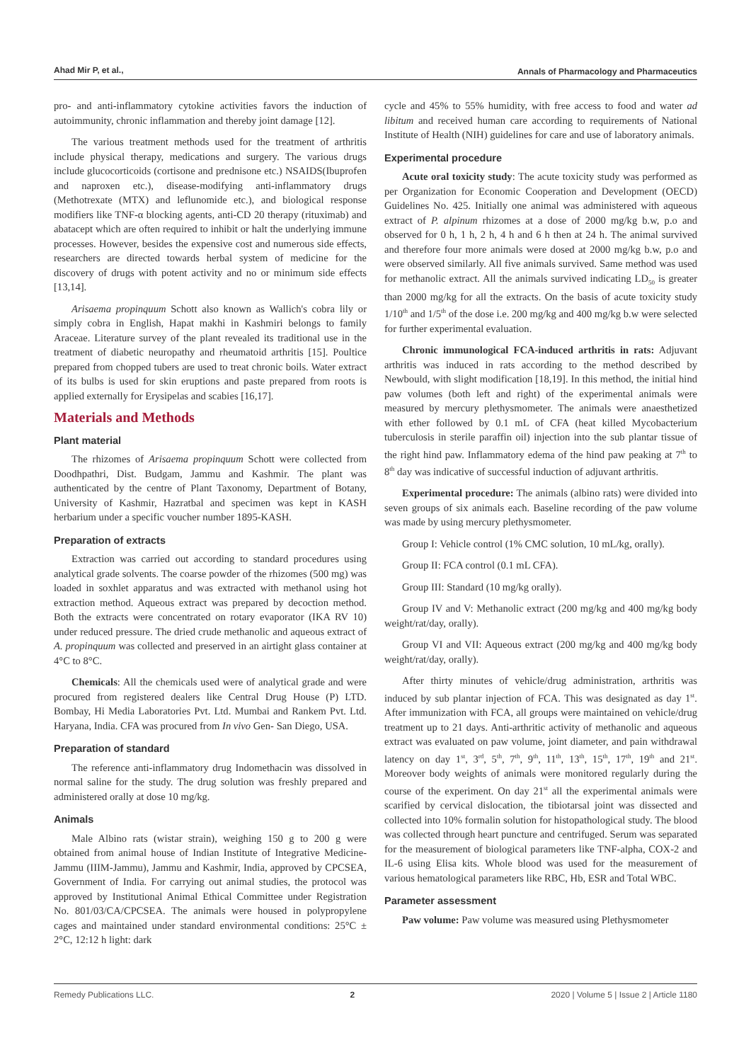Ahad Mir P, et al., Annals of Pharmacology and Pharmaceutics
pro- and anti-inflammatory cytokine activities favors the induction of autoimmunity, chronic inflammation and thereby joint damage [12].
The various treatment methods used for the treatment of arthritis include physical therapy, medications and surgery. The various drugs include glucocorticoids (cortisone and prednisone etc.) NSAIDS(Ibuprofen and naproxen etc.), disease-modifying anti-inflammatory drugs (Methotrexate (MTX) and leflunomide etc.), and biological response modifiers like TNF-α blocking agents, anti-CD 20 therapy (rituximab) and abatacept which are often required to inhibit or halt the underlying immune processes. However, besides the expensive cost and numerous side effects, researchers are directed towards herbal system of medicine for the discovery of drugs with potent activity and no or minimum side effects [13,14].
Arisaema propinquum Schott also known as Wallich's cobra lily or simply cobra in English, Hapat makhi in Kashmiri belongs to family Araceae. Literature survey of the plant revealed its traditional use in the treatment of diabetic neuropathy and rheumatoid arthritis [15]. Poultice prepared from chopped tubers are used to treat chronic boils. Water extract of its bulbs is used for skin eruptions and paste prepared from roots is applied externally for Erysipelas and scabies [16,17].
Materials and Methods
Plant material
The rhizomes of Arisaema propinquum Schott were collected from Doodhpathri, Dist. Budgam, Jammu and Kashmir. The plant was authenticated by the centre of Plant Taxonomy, Department of Botany, University of Kashmir, Hazratbal and specimen was kept in KASH herbarium under a specific voucher number 1895-KASH.
Preparation of extracts
Extraction was carried out according to standard procedures using analytical grade solvents. The coarse powder of the rhizomes (500 mg) was loaded in soxhlet apparatus and was extracted with methanol using hot extraction method. Aqueous extract was prepared by decoction method. Both the extracts were concentrated on rotary evaporator (IKA RV 10) under reduced pressure. The dried crude methanolic and aqueous extract of A. propinquum was collected and preserved in an airtight glass container at 4°C to 8°C.
Chemicals: All the chemicals used were of analytical grade and were procured from registered dealers like Central Drug House (P) LTD. Bombay, Hi Media Laboratories Pvt. Ltd. Mumbai and Rankem Pvt. Ltd. Haryana, India. CFA was procured from In vivo Gen- San Diego, USA.
Preparation of standard
The reference anti-inflammatory drug Indomethacin was dissolved in normal saline for the study. The drug solution was freshly prepared and administered orally at dose 10 mg/kg.
Animals
Male Albino rats (wistar strain), weighing 150 g to 200 g were obtained from animal house of Indian Institute of Integrative Medicine-Jammu (IIIM-Jammu), Jammu and Kashmir, India, approved by CPCSEA, Government of India. For carrying out animal studies, the protocol was approved by Institutional Animal Ethical Committee under Registration No. 801/03/CA/CPCSEA. The animals were housed in polypropylene cages and maintained under standard environmental conditions: 25°C ± 2°C, 12:12 h light: dark
cycle and 45% to 55% humidity, with free access to food and water ad libitum and received human care according to requirements of National Institute of Health (NIH) guidelines for care and use of laboratory animals.
Experimental procedure
Acute oral toxicity study: The acute toxicity study was performed as per Organization for Economic Cooperation and Development (OECD) Guidelines No. 425. Initially one animal was administered with aqueous extract of P. alpinum rhizomes at a dose of 2000 mg/kg b.w, p.o and observed for 0 h, 1 h, 2 h, 4 h and 6 h then at 24 h. The animal survived and therefore four more animals were dosed at 2000 mg/kg b.w, p.o and were observed similarly. All five animals survived. Same method was used for methanolic extract. All the animals survived indicating LD<sub>50</sub> is greater than 2000 mg/kg for all the extracts. On the basis of acute toxicity study 1/10<sup>th</sup> and 1/5<sup>th</sup> of the dose i.e. 200 mg/kg and 400 mg/kg b.w were selected for further experimental evaluation.
Chronic immunological FCA-induced arthritis in rats: Adjuvant arthritis was induced in rats according to the method described by Newbould, with slight modification [18,19]. In this method, the initial hind paw volumes (both left and right) of the experimental animals were measured by mercury plethysmometer. The animals were anaesthetized with ether followed by 0.1 mL of CFA (heat killed Mycobacterium tuberculosis in sterile paraffin oil) injection into the sub plantar tissue of the right hind paw. Inflammatory edema of the hind paw peaking at 7<sup>th</sup> to 8<sup>th</sup> day was indicative of successful induction of adjuvant arthritis.
Experimental procedure: The animals (albino rats) were divided into seven groups of six animals each. Baseline recording of the paw volume was made by using mercury plethysmometer.
Group I: Vehicle control (1% CMC solution, 10 mL/kg, orally).
Group II: FCA control (0.1 mL CFA).
Group III: Standard (10 mg/kg orally).
Group IV and V: Methanolic extract (200 mg/kg and 400 mg/kg body weight/rat/day, orally).
Group VI and VII: Aqueous extract (200 mg/kg and 400 mg/kg body weight/rat/day, orally).
After thirty minutes of vehicle/drug administration, arthritis was induced by sub plantar injection of FCA. This was designated as day 1<sup>st</sup>. After immunization with FCA, all groups were maintained on vehicle/drug treatment up to 21 days. Anti-arthritic activity of methanolic and aqueous extract was evaluated on paw volume, joint diameter, and pain withdrawal latency on day 1<sup>st</sup>, 3<sup>rd</sup>, 5<sup>th</sup>, 7<sup>th</sup>, 9<sup>th</sup>, 11<sup>th</sup>, 13<sup>th</sup>, 15<sup>th</sup>, 17<sup>th</sup>, 19<sup>th</sup> and 21<sup>st</sup>. Moreover body weights of animals were monitored regularly during the course of the experiment. On day 21<sup>st</sup> all the experimental animals were scarified by cervical dislocation, the tibiotarsal joint was dissected and collected into 10% formalin solution for histopathological study. The blood was collected through heart puncture and centrifuged. Serum was separated for the measurement of biological parameters like TNF-alpha, COX-2 and IL-6 using Elisa kits. Whole blood was used for the measurement of various hematological parameters like RBC, Hb, ESR and Total WBC.
Parameter assessment
Paw volume: Paw volume was measured using Plethysmometer
Remedy Publications LLC. 2 2020 | Volume 5 | Issue 2 | Article 1180